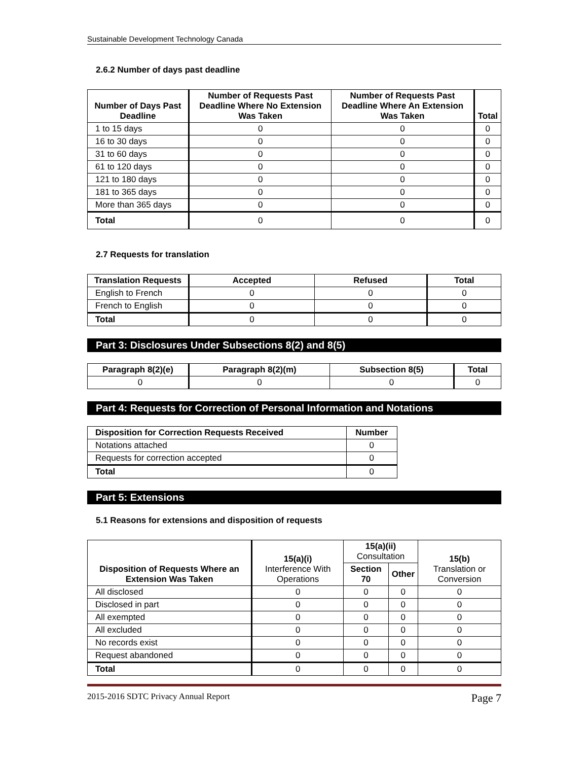Sustainable Development Technology Canada
2.6.2 Number of days past deadline
| Number of Days Past Deadline | Number of Requests Past Deadline Where No Extension Was Taken | Number of Requests Past Deadline Where An Extension Was Taken | Total |
| --- | --- | --- | --- |
| 1 to 15 days | 0 | 0 | 0 |
| 16 to 30 days | 0 | 0 | 0 |
| 31 to 60 days | 0 | 0 | 0 |
| 61 to 120 days | 0 | 0 | 0 |
| 121 to 180 days | 0 | 0 | 0 |
| 181 to 365 days | 0 | 0 | 0 |
| More than 365 days | 0 | 0 | 0 |
| Total | 0 | 0 | 0 |
2.7 Requests for translation
| Translation Requests | Accepted | Refused | Total |
| --- | --- | --- | --- |
| English to French | 0 | 0 | 0 |
| French to English | 0 | 0 | 0 |
| Total | 0 | 0 | 0 |
Part 3: Disclosures Under Subsections 8(2) and 8(5)
| Paragraph 8(2)(e) | Paragraph 8(2)(m) | Subsection 8(5) | Total |
| --- | --- | --- | --- |
| 0 | 0 | 0 | 0 |
Part 4: Requests for Correction of Personal Information and Notations
| Disposition for Correction Requests Received | Number |
| --- | --- |
| Notations attached | 0 |
| Requests for correction accepted | 0 |
| Total | 0 |
Part 5: Extensions
5.1 Reasons for extensions and disposition of requests
| Disposition of Requests Where an Extension Was Taken | 15(a)(i) Interference With Operations | 15(a)(ii) Consultation | | 15(b) Translation or Conversion |
| --- | --- | --- | --- | --- |
| | | Section 70 | Other | |
| All disclosed | 0 | 0 | 0 | 0 |
| Disclosed in part | 0 | 0 | 0 | 0 |
| All exempted | 0 | 0 | 0 | 0 |
| All excluded | 0 | 0 | 0 | 0 |
| No records exist | 0 | 0 | 0 | 0 |
| Request abandoned | 0 | 0 | 0 | 0 |
| Total | 0 | 0 | 0 | 0 |
2015-2016 SDTC Privacy Annual Report Page 7